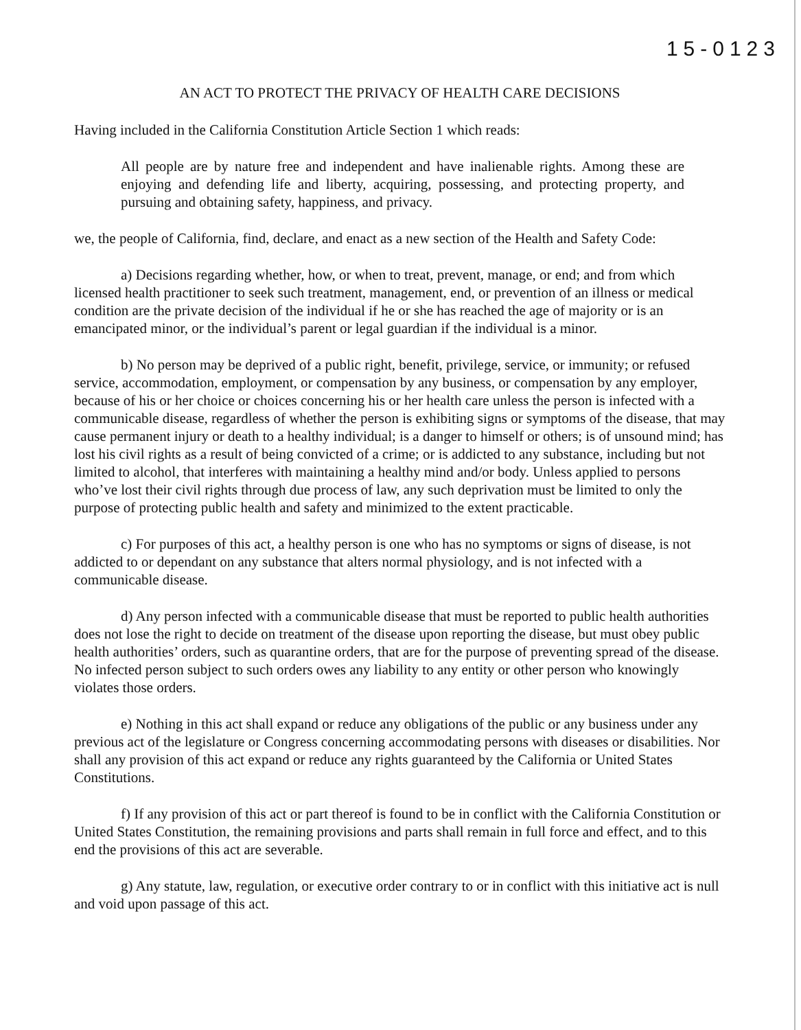15-0123
AN ACT TO PROTECT THE PRIVACY OF HEALTH CARE DECISIONS
Having included in the California Constitution Article Section 1 which reads:
All people are by nature free and independent and have inalienable rights. Among these are enjoying and defending life and liberty, acquiring, possessing, and protecting property, and pursuing and obtaining safety, happiness, and privacy.
we, the people of California, find, declare, and enact as a new section of the Health and Safety Code:
a) Decisions regarding whether, how, or when to treat, prevent, manage, or end; and from which licensed health practitioner to seek such treatment, management, end, or prevention of an illness or medical condition are the private decision of the individual if he or she has reached the age of majority or is an emancipated minor, or the individual’s parent or legal guardian if the individual is a minor.
b) No person may be deprived of a public right, benefit, privilege, service, or immunity; or refused service, accommodation, employment, or compensation by any business, or compensation by any employer, because of his or her choice or choices concerning his or her health care unless the person is infected with a communicable disease, regardless of whether the person is exhibiting signs or symptoms of the disease, that may cause permanent injury or death to a healthy individual; is a danger to himself or others; is of unsound mind; has lost his civil rights as a result of being convicted of a crime; or is addicted to any substance, including but not limited to alcohol, that interferes with maintaining a healthy mind and/or body. Unless applied to persons who’ve lost their civil rights through due process of law, any such deprivation must be limited to only the purpose of protecting public health and safety and minimized to the extent practicable.
c) For purposes of this act, a healthy person is one who has no symptoms or signs of disease, is not addicted to or dependant on any substance that alters normal physiology, and is not infected with a communicable disease.
d) Any person infected with a communicable disease that must be reported to public health authorities does not lose the right to decide on treatment of the disease upon reporting the disease, but must obey public health authorities’ orders, such as quarantine orders, that are for the purpose of preventing spread of the disease. No infected person subject to such orders owes any liability to any entity or other person who knowingly violates those orders.
e) Nothing in this act shall expand or reduce any obligations of the public or any business under any previous act of the legislature or Congress concerning accommodating persons with diseases or disabilities. Nor shall any provision of this act expand or reduce any rights guaranteed by the California or United States Constitutions.
f) If any provision of this act or part thereof is found to be in conflict with the California Constitution or United States Constitution, the remaining provisions and parts shall remain in full force and effect, and to this end the provisions of this act are severable.
g) Any statute, law, regulation, or executive order contrary to or in conflict with this initiative act is null and void upon passage of this act.